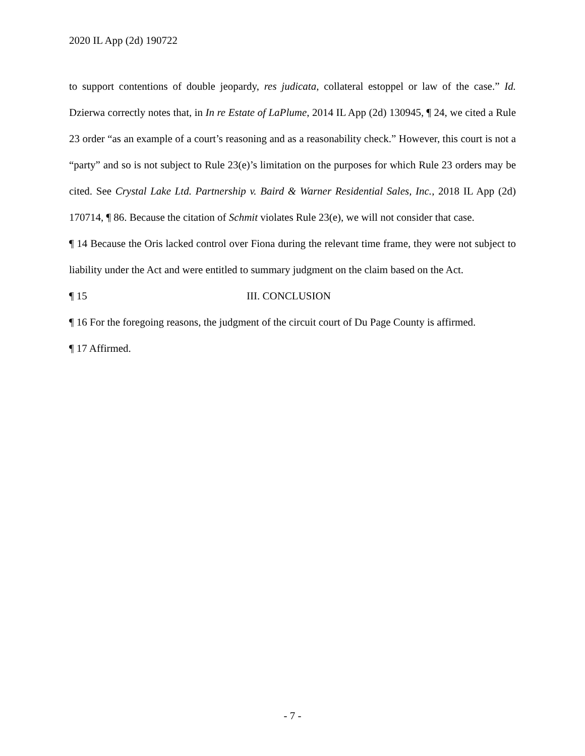2020 IL App (2d) 190722
to support contentions of double jeopardy, res judicata, collateral estoppel or law of the case.” Id. Dzierwa correctly notes that, in In re Estate of LaPlume, 2014 IL App (2d) 130945, ¶ 24, we cited a Rule 23 order “as an example of a court’s reasoning and as a reasonability check.” However, this court is not a “party” and so is not subject to Rule 23(e)’s limitation on the purposes for which Rule 23 orders may be cited. See Crystal Lake Ltd. Partnership v. Baird & Warner Residential Sales, Inc., 2018 IL App (2d) 170714, ¶ 86. Because the citation of Schmit violates Rule 23(e), we will not consider that case.
¶ 14 Because the Oris lacked control over Fiona during the relevant time frame, they were not subject to liability under the Act and were entitled to summary judgment on the claim based on the Act.
¶ 15 III. CONCLUSION
¶ 16 For the foregoing reasons, the judgment of the circuit court of Du Page County is affirmed.
¶ 17 Affirmed.
- 7 -